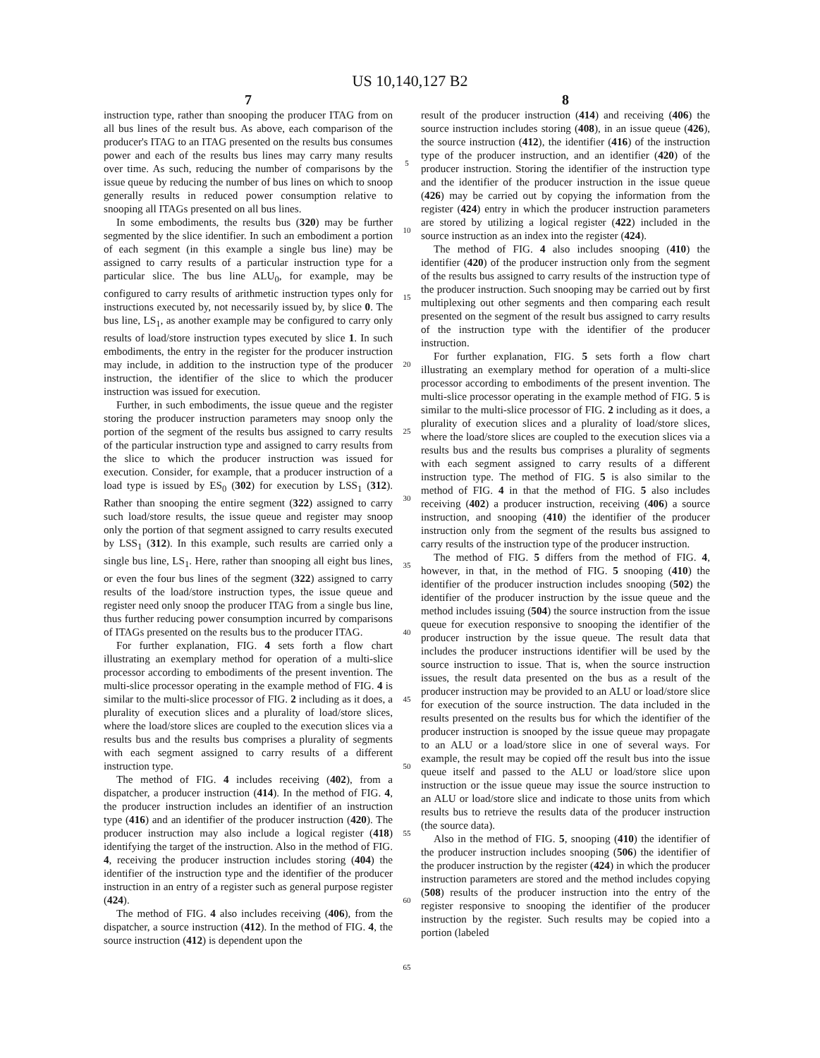US 10,140,127 B2
7
instruction type, rather than snooping the producer ITAG from on all bus lines of the result bus. As above, each comparison of the producer's ITAG to an ITAG presented on the results bus consumes power and each of the results bus lines may carry many results over time. As such, reducing the number of comparisons by the issue queue by reducing the number of bus lines on which to snoop generally results in reduced power consumption relative to snooping all ITAGs presented on all bus lines.
In some embodiments, the results bus (320) may be further segmented by the slice identifier. In such an embodiment a portion of each segment (in this example a single bus line) may be assigned to carry results of a particular instruction type for a particular slice. The bus line ALU<sub>0</sub>, for example, may be configured to carry results of arithmetic instruction types only for instructions executed by, not necessarily issued by, by slice 0. The bus line, LS<sub>1</sub>, as another example may be configured to carry only results of load/store instruction types executed by slice 1. In such embodiments, the entry in the register for the producer instruction may include, in addition to the instruction type of the producer instruction, the identifier of the slice to which the producer instruction was issued for execution.
Further, in such embodiments, the issue queue and the register storing the producer instruction parameters may snoop only the portion of the segment of the results bus assigned to carry results of the particular instruction type and assigned to carry results from the slice to which the producer instruction was issued for execution. Consider, for example, that a producer instruction of a load type is issued by ES<sub>0</sub> (302) for execution by LSS<sub>1</sub> (312). Rather than snooping the entire segment (322) assigned to carry such load/store results, the issue queue and register may snoop only the portion of that segment assigned to carry results executed by LSS<sub>1</sub> (312). In this example, such results are carried only a single bus line, LS<sub>1</sub>. Here, rather than snooping all eight bus lines, or even the four bus lines of the segment (322) assigned to carry results of the load/store instruction types, the issue queue and register need only snoop the producer ITAG from a single bus line, thus further reducing power consumption incurred by comparisons of ITAGs presented on the results bus to the producer ITAG.
For further explanation, FIG. 4 sets forth a flow chart illustrating an exemplary method for operation of a multi-slice processor according to embodiments of the present invention. The multi-slice processor operating in the example method of FIG. 4 is similar to the multi-slice processor of FIG. 2 including as it does, a plurality of execution slices and a plurality of load/store slices, where the load/store slices are coupled to the execution slices via a results bus and the results bus comprises a plurality of segments with each segment assigned to carry results of a different instruction type.
The method of FIG. 4 includes receiving (402), from a dispatcher, a producer instruction (414). In the method of FIG. 4, the producer instruction includes an identifier of an instruction type (416) and an identifier of the producer instruction (420). The producer instruction may also include a logical register (418) identifying the target of the instruction. Also in the method of FIG. 4, receiving the producer instruction includes storing (404) the identifier of the instruction type and the identifier of the producer instruction in an entry of a register such as general purpose register (424).
The method of FIG. 4 also includes receiving (406), from the dispatcher, a source instruction (412). In the method of FIG. 4, the source instruction (412) is dependent upon the
5
10
15
20
25
30
35
40
45
50
55
60
65
8
result of the producer instruction (414) and receiving (406) the source instruction includes storing (408), in an issue queue (426), the source instruction (412), the identifier (416) of the instruction type of the producer instruction, and an identifier (420) of the producer instruction. Storing the identifier of the instruction type and the identifier of the producer instruction in the issue queue (426) may be carried out by copying the information from the register (424) entry in which the producer instruction parameters are stored by utilizing a logical register (422) included in the source instruction as an index into the register (424).
The method of FIG. 4 also includes snooping (410) the identifier (420) of the producer instruction only from the segment of the results bus assigned to carry results of the instruction type of the producer instruction. Such snooping may be carried out by first multiplexing out other segments and then comparing each result presented on the segment of the result bus assigned to carry results of the instruction type with the identifier of the producer instruction.
For further explanation, FIG. 5 sets forth a flow chart illustrating an exemplary method for operation of a multi-slice processor according to embodiments of the present invention. The multi-slice processor operating in the example method of FIG. 5 is similar to the multi-slice processor of FIG. 2 including as it does, a plurality of execution slices and a plurality of load/store slices, where the load/store slices are coupled to the execution slices via a results bus and the results bus comprises a plurality of segments with each segment assigned to carry results of a different instruction type. The method of FIG. 5 is also similar to the method of FIG. 4 in that the method of FIG. 5 also includes receiving (402) a producer instruction, receiving (406) a source instruction, and snooping (410) the identifier of the producer instruction only from the segment of the results bus assigned to carry results of the instruction type of the producer instruction.
The method of FIG. 5 differs from the method of FIG. 4, however, in that, in the method of FIG. 5 snooping (410) the identifier of the producer instruction includes snooping (502) the identifier of the producer instruction by the issue queue and the method includes issuing (504) the source instruction from the issue queue for execution responsive to snooping the identifier of the producer instruction by the issue queue. The result data that includes the producer instructions identifier will be used by the source instruction to issue. That is, when the source instruction issues, the result data presented on the bus as a result of the producer instruction may be provided to an ALU or load/store slice for execution of the source instruction. The data included in the results presented on the results bus for which the identifier of the producer instruction is snooped by the issue queue may propagate to an ALU or a load/store slice in one of several ways. For example, the result may be copied off the result bus into the issue queue itself and passed to the ALU or load/store slice upon instruction or the issue queue may issue the source instruction to an ALU or load/store slice and indicate to those units from which results bus to retrieve the results data of the producer instruction (the source data).
Also in the method of FIG. 5, snooping (410) the identifier of the producer instruction includes snooping (506) the identifier of the producer instruction by the register (424) in which the producer instruction parameters are stored and the method includes copying (508) results of the producer instruction into the entry of the register responsive to snooping the identifier of the producer instruction by the register. Such results may be copied into a portion (labeled